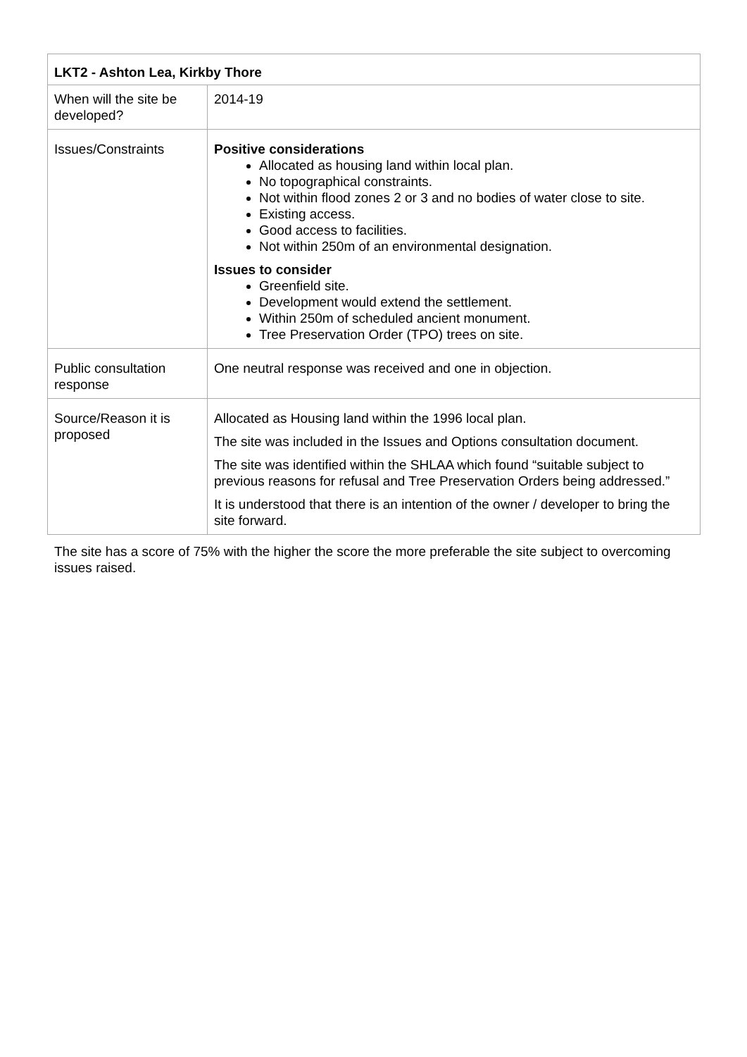| LKT2 - Ashton Lea, Kirkby Thore | |
| --- | --- |
| When will the site be developed? | 2014-19 |
| Issues/Constraints | Positive considerations Allocated as housing land within local plan. No topographical constraints. Not within flood zones 2 or 3 and no bodies of water close to site. Existing access. Good access to facilities. Not within 250m of an environmental designation. Issues to consider Greenfield site. Development would extend the settlement. Within 250m of scheduled ancient monument. Tree Preservation Order (TPO) trees on site. |
| Public consultation response | One neutral response was received and one in objection. |
| Source/Reason it is proposed | Allocated as Housing land within the 1996 local plan. The site was included in the Issues and Options consultation document. The site was identified within the SHLAA which found “suitable subject to previous reasons for refusal and Tree Preservation Orders being addressed.” It is understood that there is an intention of the owner / developer to bring the site forward. |
The site has a score of 75% with the higher the score the more preferable the site subject to overcoming issues raised.